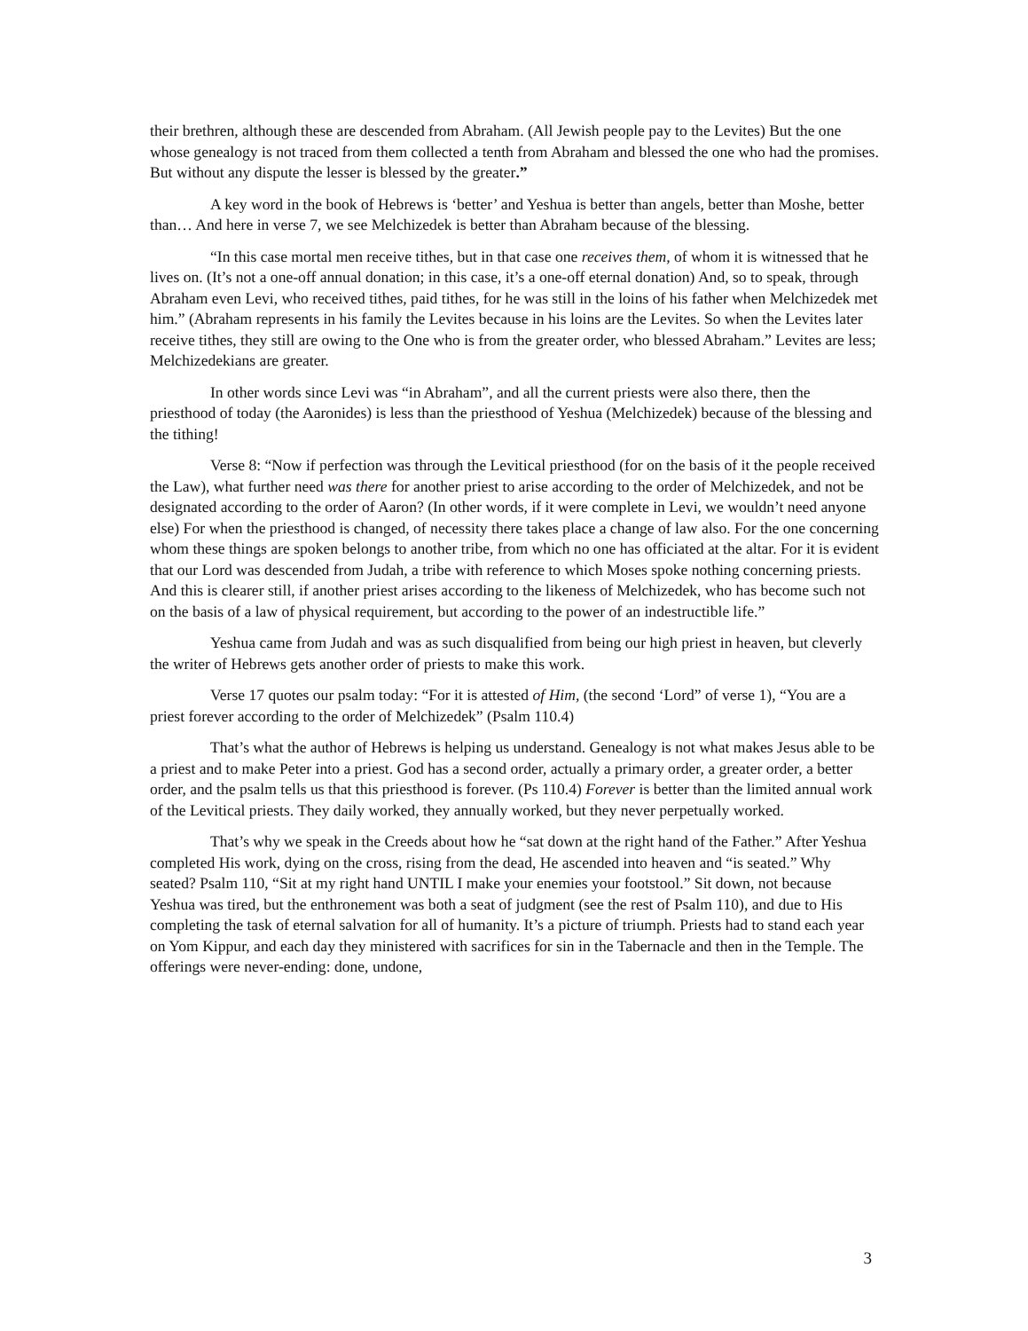their brethren, although these are descended from Abraham. (All Jewish people pay to the Levites) But the one whose genealogy is not traced from them collected a tenth from Abraham and blessed the one who had the promises. But without any dispute the lesser is blessed by the greater.”
A key word in the book of Hebrews is ‘better’ and Yeshua is better than angels, better than Moshe, better than… And here in verse 7, we see Melchizedek is better than Abraham because of the blessing.
“In this case mortal men receive tithes, but in that case one receives them, of whom it is witnessed that he lives on. (It’s not a one-off annual donation; in this case, it’s a one-off eternal donation) And, so to speak, through Abraham even Levi, who received tithes, paid tithes, for he was still in the loins of his father when Melchizedek met him.” (Abraham represents in his family the Levites because in his loins are the Levites. So when the Levites later receive tithes, they still are owing to the One who is from the greater order, who blessed Abraham.” Levites are less; Melchizedekians are greater.
In other words since Levi was “in Abraham”, and all the current priests were also there, then the priesthood of today (the Aaronides) is less than the priesthood of Yeshua (Melchizedek) because of the blessing and the tithing!
Verse 8: “Now if perfection was through the Levitical priesthood (for on the basis of it the people received the Law), what further need was there for another priest to arise according to the order of Melchizedek, and not be designated according to the order of Aaron? (In other words, if it were complete in Levi, we wouldn’t need anyone else) For when the priesthood is changed, of necessity there takes place a change of law also. For the one concerning whom these things are spoken belongs to another tribe, from which no one has officiated at the altar. For it is evident that our Lord was descended from Judah, a tribe with reference to which Moses spoke nothing concerning priests. And this is clearer still, if another priest arises according to the likeness of Melchizedek, who has become such not on the basis of a law of physical requirement, but according to the power of an indestructible life.”
Yeshua came from Judah and was as such disqualified from being our high priest in heaven, but cleverly the writer of Hebrews gets another order of priests to make this work.
Verse 17 quotes our psalm today: “For it is attested of Him, (the second ‘Lord” of verse 1), “You are a priest forever according to the order of Melchizedek” (Psalm 110.4)
That’s what the author of Hebrews is helping us understand. Genealogy is not what makes Jesus able to be a priest and to make Peter into a priest. God has a second order, actually a primary order, a greater order, a better order, and the psalm tells us that this priesthood is forever. (Ps 110.4) Forever is better than the limited annual work of the Levitical priests. They daily worked, they annually worked, but they never perpetually worked.
That’s why we speak in the Creeds about how he “sat down at the right hand of the Father.” After Yeshua completed His work, dying on the cross, rising from the dead, He ascended into heaven and “is seated.” Why seated? Psalm 110, “Sit at my right hand UNTIL I make your enemies your footstool.” Sit down, not because Yeshua was tired, but the enthronement was both a seat of judgment (see the rest of Psalm 110), and due to His completing the task of eternal salvation for all of humanity. It’s a picture of triumph. Priests had to stand each year on Yom Kippur, and each day they ministered with sacrifices for sin in the Tabernacle and then in the Temple. The offerings were never-ending: done, undone,
3